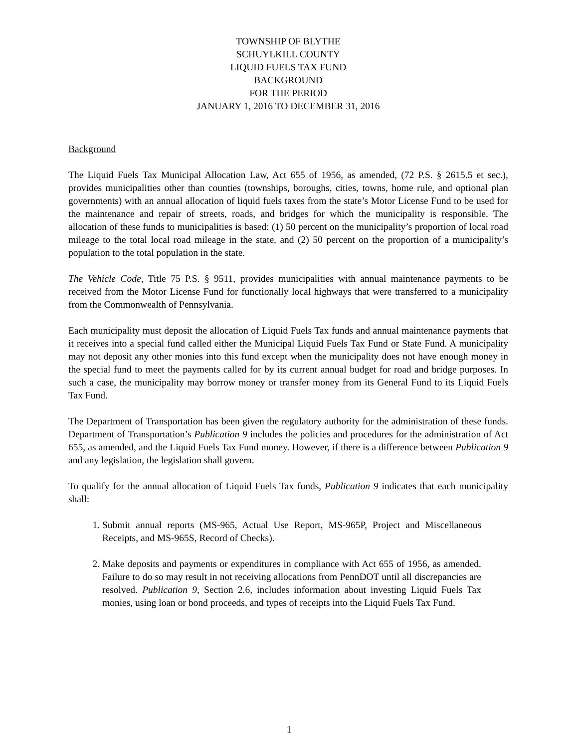TOWNSHIP OF BLYTHE
SCHUYLKILL COUNTY
LIQUID FUELS TAX FUND
BACKGROUND
FOR THE PERIOD
JANUARY 1, 2016 TO DECEMBER 31, 2016
Background
The Liquid Fuels Tax Municipal Allocation Law, Act 655 of 1956, as amended, (72 P.S. § 2615.5 et sec.), provides municipalities other than counties (townships, boroughs, cities, towns, home rule, and optional plan governments) with an annual allocation of liquid fuels taxes from the state’s Motor License Fund to be used for the maintenance and repair of streets, roads, and bridges for which the municipality is responsible. The allocation of these funds to municipalities is based: (1) 50 percent on the municipality’s proportion of local road mileage to the total local road mileage in the state, and (2) 50 percent on the proportion of a municipality’s population to the total population in the state.
The Vehicle Code, Title 75 P.S. § 9511, provides municipalities with annual maintenance payments to be received from the Motor License Fund for functionally local highways that were transferred to a municipality from the Commonwealth of Pennsylvania.
Each municipality must deposit the allocation of Liquid Fuels Tax funds and annual maintenance payments that it receives into a special fund called either the Municipal Liquid Fuels Tax Fund or State Fund. A municipality may not deposit any other monies into this fund except when the municipality does not have enough money in the special fund to meet the payments called for by its current annual budget for road and bridge purposes. In such a case, the municipality may borrow money or transfer money from its General Fund to its Liquid Fuels Tax Fund.
The Department of Transportation has been given the regulatory authority for the administration of these funds. Department of Transportation’s Publication 9 includes the policies and procedures for the administration of Act 655, as amended, and the Liquid Fuels Tax Fund money. However, if there is a difference between Publication 9 and any legislation, the legislation shall govern.
To qualify for the annual allocation of Liquid Fuels Tax funds, Publication 9 indicates that each municipality shall:
1. Submit annual reports (MS-965, Actual Use Report, MS-965P, Project and Miscellaneous Receipts, and MS-965S, Record of Checks).
2. Make deposits and payments or expenditures in compliance with Act 655 of 1956, as amended. Failure to do so may result in not receiving allocations from PennDOT until all discrepancies are resolved. Publication 9, Section 2.6, includes information about investing Liquid Fuels Tax monies, using loan or bond proceeds, and types of receipts into the Liquid Fuels Tax Fund.
1